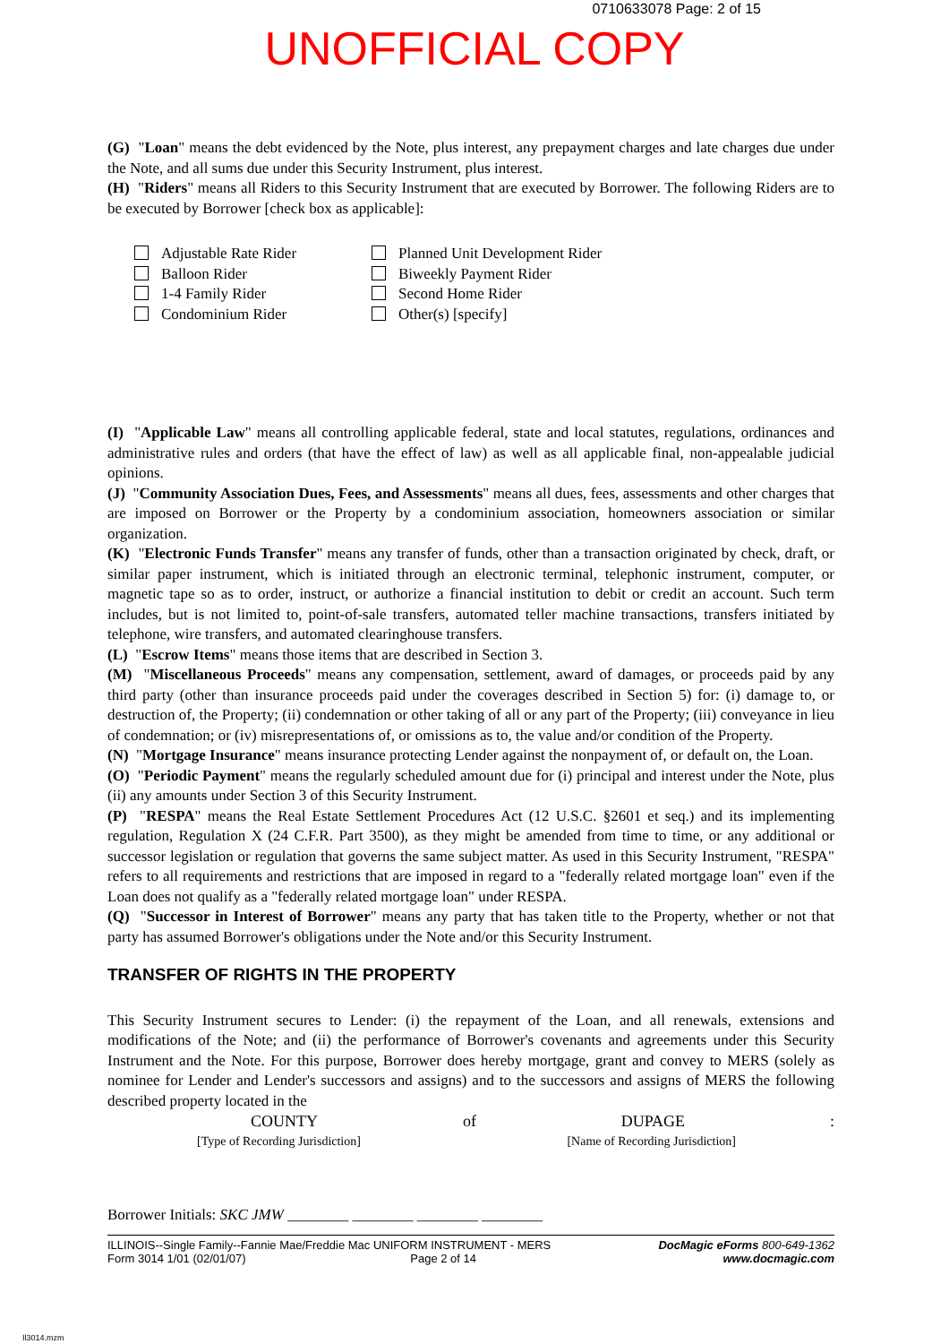0710633078 Page: 2 of 15
UNOFFICIAL COPY
(G) "Loan" means the debt evidenced by the Note, plus interest, any prepayment charges and late charges due under the Note, and all sums due under this Security Instrument, plus interest.
(H) "Riders" means all Riders to this Security Instrument that are executed by Borrower. The following Riders are to be executed by Borrower [check box as applicable]:
Adjustable Rate Rider
Balloon Rider
1-4 Family Rider
Condominium Rider
Planned Unit Development Rider
Biweekly Payment Rider
Second Home Rider
Other(s) [specify]
(I) "Applicable Law" means all controlling applicable federal, state and local statutes, regulations, ordinances and administrative rules and orders (that have the effect of law) as well as all applicable final, non-appealable judicial opinions.
(J) "Community Association Dues, Fees, and Assessments" means all dues, fees, assessments and other charges that are imposed on Borrower or the Property by a condominium association, homeowners association or similar organization.
(K) "Electronic Funds Transfer" means any transfer of funds, other than a transaction originated by check, draft, or similar paper instrument, which is initiated through an electronic terminal, telephonic instrument, computer, or magnetic tape so as to order, instruct, or authorize a financial institution to debit or credit an account. Such term includes, but is not limited to, point-of-sale transfers, automated teller machine transactions, transfers initiated by telephone, wire transfers, and automated clearinghouse transfers.
(L) "Escrow Items" means those items that are described in Section 3.
(M) "Miscellaneous Proceeds" means any compensation, settlement, award of damages, or proceeds paid by any third party (other than insurance proceeds paid under the coverages described in Section 5) for: (i) damage to, or destruction of, the Property; (ii) condemnation or other taking of all or any part of the Property; (iii) conveyance in lieu of condemnation; or (iv) misrepresentations of, or omissions as to, the value and/or condition of the Property.
(N) "Mortgage Insurance" means insurance protecting Lender against the nonpayment of, or default on, the Loan.
(O) "Periodic Payment" means the regularly scheduled amount due for (i) principal and interest under the Note, plus (ii) any amounts under Section 3 of this Security Instrument.
(P) "RESPA" means the Real Estate Settlement Procedures Act (12 U.S.C. §2601 et seq.) and its implementing regulation, Regulation X (24 C.F.R. Part 3500), as they might be amended from time to time, or any additional or successor legislation or regulation that governs the same subject matter. As used in this Security Instrument, "RESPA" refers to all requirements and restrictions that are imposed in regard to a "federally related mortgage loan" even if the Loan does not qualify as a "federally related mortgage loan" under RESPA.
(Q) "Successor in Interest of Borrower" means any party that has taken title to the Property, whether or not that party has assumed Borrower's obligations under the Note and/or this Security Instrument.
TRANSFER OF RIGHTS IN THE PROPERTY
This Security Instrument secures to Lender: (i) the repayment of the Loan, and all renewals, extensions and modifications of the Note; and (ii) the performance of Borrower's covenants and agreements under this Security Instrument and the Note. For this purpose, Borrower does hereby mortgage, grant and convey to MERS (solely as nominee for Lender and Lender's successors and assigns) and to the successors and assigns of MERS the following described property located in the
COUNTY of DUPAGE:
[Type of Recording Jurisdiction] [Name of Recording Jurisdiction]
Borrower Initials: SKC JMW ________ ________ ________ ________
ILLINOIS--Single Family--Fannie Mae/Freddie Mac UNIFORM INSTRUMENT - MERS
Form 3014 1/01 (02/01/07) Page 2 of 14
DocMagic eForms 800-649-1362
www.docmagic.com
Il3014.mzm